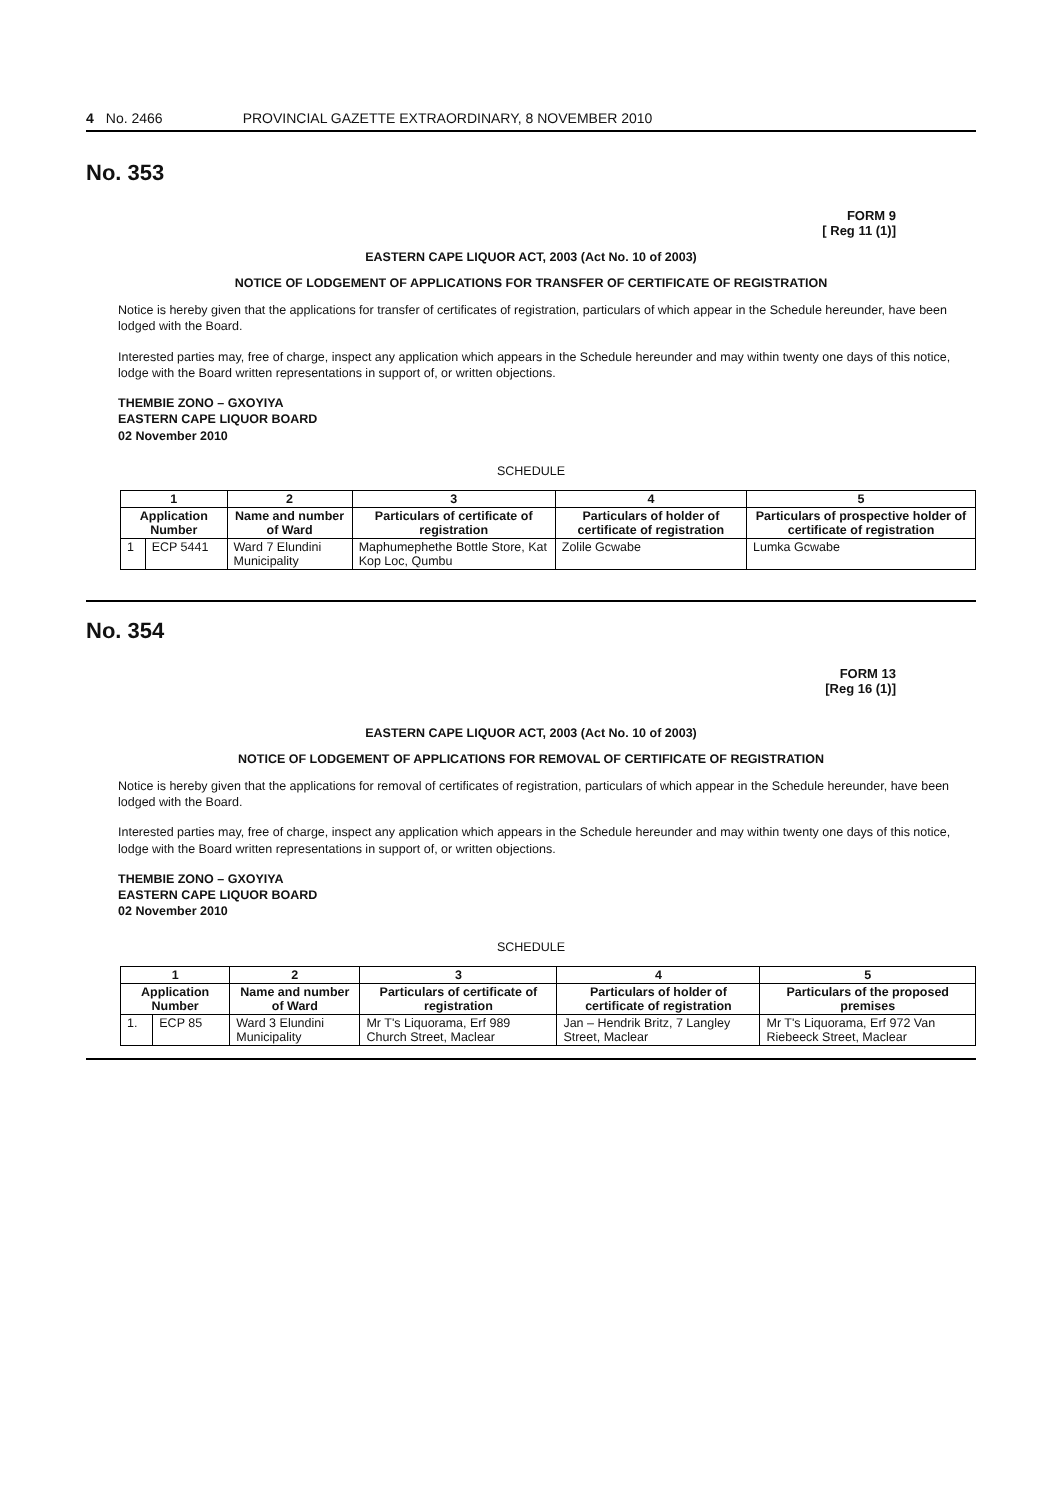4 No. 2466 PROVINCIAL GAZETTE EXTRAORDINARY, 8 NOVEMBER 2010
No. 353
FORM 9
[ Reg 11 (1)]
EASTERN CAPE LIQUOR ACT, 2003 (Act No. 10 of 2003)
NOTICE OF LODGEMENT OF APPLICATIONS FOR TRANSFER OF CERTIFICATE OF REGISTRATION
Notice is hereby given that the applications for transfer of certificates of registration, particulars of which appear in the Schedule hereunder, have been lodged with the Board.
Interested parties may, free of charge, inspect any application which appears in the Schedule hereunder and may within twenty one days of this notice, lodge with the Board written representations in support of, or written objections.
THEMBIE ZONO – GXOYIYA
EASTERN CAPE LIQUOR BOARD
02 November 2010
SCHEDULE
| 1 | | 2 | 3 | 4 | 5 |
| --- | --- | --- | --- | --- | --- |
| Application Number | | Name and number of Ward | Particulars of certificate of registration | Particulars of holder of certificate of registration | Particulars of prospective holder of certificate of registration |
| 1 | ECP 5441 | Ward 7 Elundini Municipality | Maphumephethe Bottle Store, Kat Kop Loc, Qumbu | Zolile Gcwabe | Lumka Gcwabe |
No. 354
FORM 13
[Reg 16 (1)]
EASTERN CAPE LIQUOR ACT, 2003 (Act No. 10 of 2003)
NOTICE OF LODGEMENT OF APPLICATIONS FOR REMOVAL OF CERTIFICATE OF REGISTRATION
Notice is hereby given that the applications for removal of certificates of registration, particulars of which appear in the Schedule hereunder, have been lodged with the Board.
Interested parties may, free of charge, inspect any application which appears in the Schedule hereunder and may within twenty one days of this notice, lodge with the Board written representations in support of, or written objections.
THEMBIE ZONO – GXOYIYA
EASTERN CAPE LIQUOR BOARD
02 November 2010
SCHEDULE
| 1 | | 2 | 3 | 4 | 5 |
| --- | --- | --- | --- | --- | --- |
| Application Number | | Name and number of Ward | Particulars of certificate of registration | Particulars of holder of certificate of registration | Particulars of the proposed premises |
| 1. | ECP 85 | Ward 3 Elundini Municipality | Mr T's Liquorama, Erf 989 Church Street, Maclear | Jan – Hendrik Britz, 7 Langley Street, Maclear | Mr T's Liquorama, Erf 972 Van Riebeeck Street, Maclear |